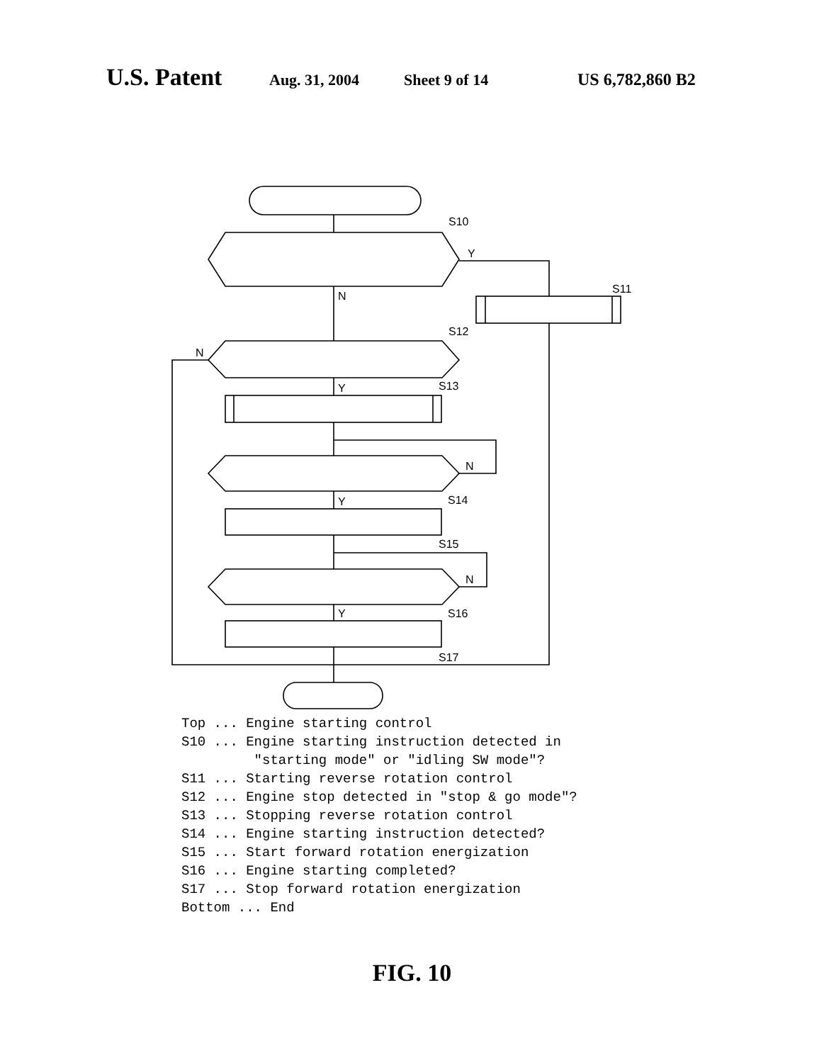U.S. Patent Aug. 31, 2004 Sheet 9 of 14 US 6,782,860 B2
S10
Y
N
S11
S12
N
Y
S13
N
S14
Y
S15
N
S16
Y
S17
Top ... Engine starting control S10 ... Engine starting instruction detected in "starting mode" or "idling SW mode"? S11 ... Starting reverse rotation control S12 ... Engine stop detected in "stop & go mode"? S13 ... Stopping reverse rotation control S14 ... Engine starting instruction detected? S15 ... Start forward rotation energization S16 ... Engine starting completed? S17 ... Stop forward rotation energization Bottom ... End
FIG. 10